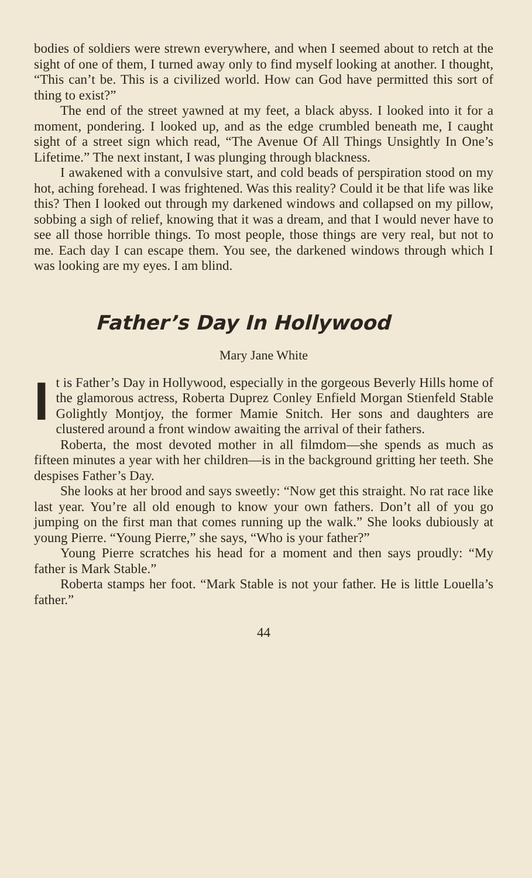bodies of soldiers were strewn everywhere, and when I seemed about to retch at the sight of one of them, I turned away only to find myself looking at another. I thought, “This can’t be. This is a civilized world. How can God have permitted this sort of thing to exist?”
The end of the street yawned at my feet, a black abyss. I looked into it for a moment, pondering. I looked up, and as the edge crumbled beneath me, I caught sight of a street sign which read, “The Avenue Of All Things Unsightly In One’s Lifetime.” The next instant, I was plunging through blackness.
I awakened with a convulsive start, and cold beads of perspiration stood on my hot, aching forehead. I was frightened. Was this reality? Could it be that life was like this? Then I looked out through my darkened windows and collapsed on my pillow, sobbing a sigh of relief, knowing that it was a dream, and that I would never have to see all those horrible things. To most people, those things are very real, but not to me. Each day I can escape them. You see, the darkened windows through which I was looking are my eyes. I am blind.
Father’s Day In Hollywood
Mary Jane White
It is Father’s Day in Hollywood, especially in the gorgeous Beverly Hills home of the glamorous actress, Roberta Duprez Conley Enfield Morgan Stienfeld Stable Golightly Montjoy, the former Mamie Snitch. Her sons and daughters are clustered around a front window awaiting the arrival of their fathers.
Roberta, the most devoted mother in all filmdom—she spends as much as fifteen minutes a year with her children—is in the background gritting her teeth. She despises Father’s Day.
She looks at her brood and says sweetly: “Now get this straight. No rat race like last year. You’re all old enough to know your own fathers. Don’t all of you go jumping on the first man that comes running up the walk.” She looks dubiously at young Pierre. “Young Pierre,” she says, “Who is your father?”
Young Pierre scratches his head for a moment and then says proudly: “My father is Mark Stable.”
Roberta stamps her foot. “Mark Stable is not your father. He is little Louella’s father.”
44